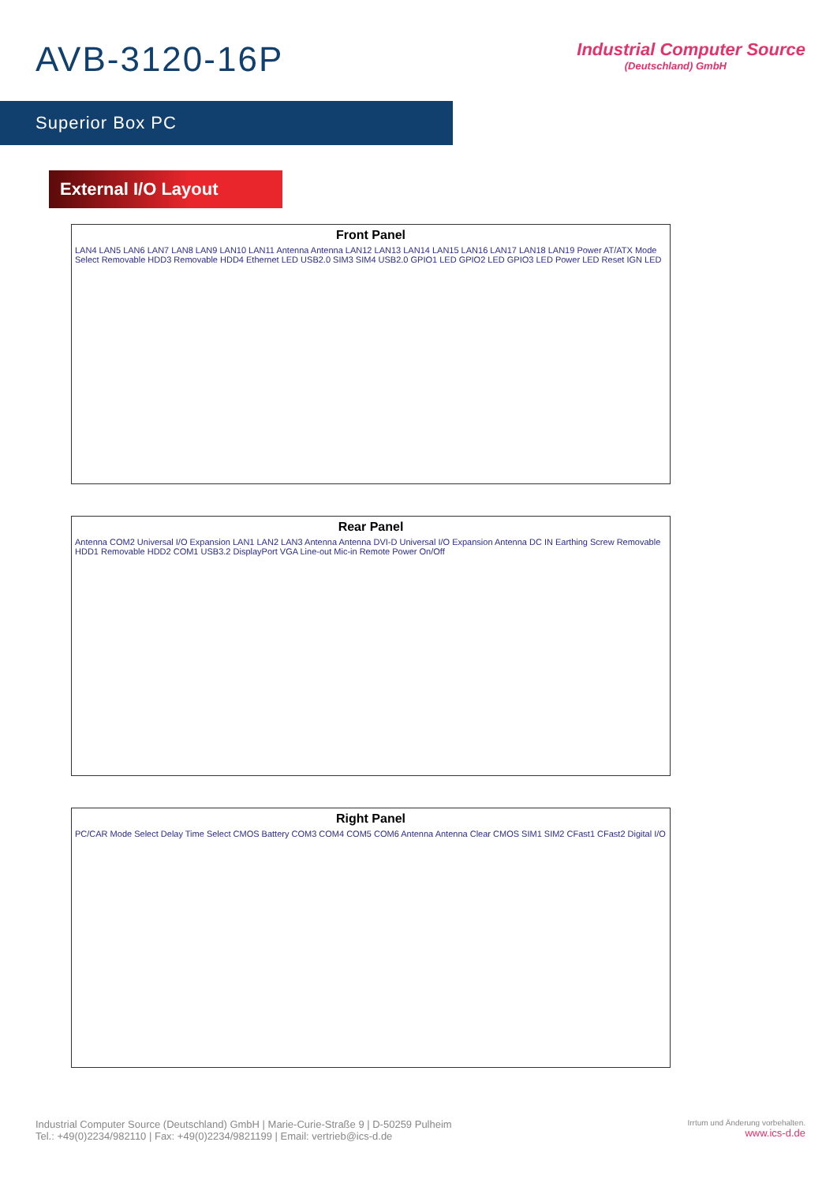AVB-3120-16P
Industrial Computer Source
(Deutschland) GmbH
Superior Box PC
External I/O Layout
Front Panel
LAN4 LAN5 LAN6 LAN7 LAN8 LAN9 LAN10 LAN11 Antenna Antenna LAN12 LAN13 LAN14 LAN15 LAN16 LAN17 LAN18 LAN19 Power AT/ATX Mode Select Removable HDD3 Removable HDD4 Ethernet LED USB2.0 SIM3 SIM4 USB2.0 GPIO1 LED GPIO2 LED GPIO3 LED Power LED Reset IGN LED
Rear Panel
Antenna COM2 Universal I/O Expansion LAN1 LAN2 LAN3 Antenna Antenna DVI-D Universal I/O Expansion Antenna DC IN Earthing Screw Removable HDD1 Removable HDD2 COM1 USB3.2 DisplayPort VGA Line-out Mic-in Remote Power On/Off
Right Panel
PC/CAR Mode Select Delay Time Select CMOS Battery COM3 COM4 COM5 COM6 Antenna Antenna Clear CMOS SIM1 SIM2 CFast1 CFast2 Digital I/O
Industrial Computer Source (Deutschland) GmbH | Marie-Curie-Straße 9 | D-50259 Pulheim
Tel.: +49(0)2234/982110 | Fax: +49(0)2234/9821199 | Email: vertrieb@ics-d.de
Irrtum und Änderung vorbehalten.
www.ics-d.de